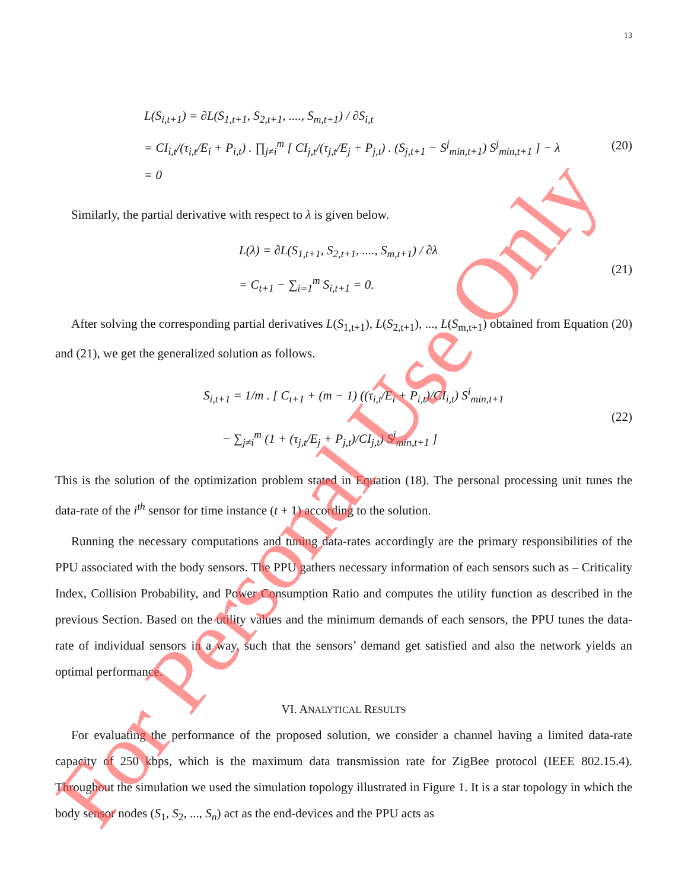13
L(S<sub>i,t+1</sub>) = ∂L(S<sub>1,t+1</sub>, S<sub>2,t+1</sub>, ...., S<sub>m,t+1</sub>) / ∂S<sub>i,t</sub>
= CI<sub>i,t</sub>/(τ<sub>i,t</sub>/E<sub>i</sub> + P<sub>i,t</sub>) . ∏<sub>j≠i</sub><sup>m</sup> [ CI<sub>j,t</sub>/(τ<sub>j,t</sub>/E<sub>j</sub> + P<sub>j,t</sub>) . (S<sub>j,t+1</sub> − S<sup>j</sup><sub>min,t+1</sub>) S<sup>j</sup><sub>min,t+1</sub> ] − λ
= 0
(20)
Similarly, the partial derivative with respect to λ is given below.
L(λ) = ∂L(S<sub>1,t+1</sub>, S<sub>2,t+1</sub>, ...., S<sub>m,t+1</sub>) / ∂λ
= C<sub>t+1</sub> − ∑<sub>i=1</sub><sup>m</sup> S<sub>i,t+1</sub> = 0.
(21)
After solving the corresponding partial derivatives L(S<sub>1,t+1</sub>), L(S<sub>2,t+1</sub>), ..., L(S<sub>m,t+1</sub>) obtained from Equation (20) and (21), we get the generalized solution as follows.
S<sub>i,t+1</sub> = 1/m . [ C<sub>t+1</sub> + (m − 1) ((τ<sub>i,t</sub>/E<sub>i</sub> + P<sub>i,t</sub>)/CI<sub>i,t</sub>) S<sup>i</sup><sub>min,t+1</sub>
− ∑<sub>j≠i</sub><sup>m</sup> (1 + (τ<sub>j,t</sub>/E<sub>j</sub> + P<sub>j,t</sub>)/CI<sub>j,t</sub>) S<sup>j</sup><sub>min,t+1</sub> ]
(22)
This is the solution of the optimization problem stated in Equation (18). The personal processing unit tunes the data-rate of the i<sup>th</sup> sensor for time instance (t + 1) according to the solution.
Running the necessary computations and tuning data-rates accordingly are the primary responsibilities of the PPU associated with the body sensors. The PPU gathers necessary information of each sensors such as – Criticality Index, Collision Probability, and Power Consumption Ratio and computes the utility function as described in the previous Section. Based on the utility values and the minimum demands of each sensors, the PPU tunes the data-rate of individual sensors in a way, such that the sensors’ demand get satisfied and also the network yields an optimal performance.
VI. ANALYTICAL RESULTS
For evaluating the performance of the proposed solution, we consider a channel having a limited data-rate capacity of 250 kbps, which is the maximum data transmission rate for ZigBee protocol (IEEE 802.15.4). Throughout the simulation we used the simulation topology illustrated in Figure 1. It is a star topology in which the body sensor nodes (S<sub>1</sub>, S<sub>2</sub>, ..., S<sub>n</sub>) act as the end-devices and the PPU acts as
For Personal Use Only